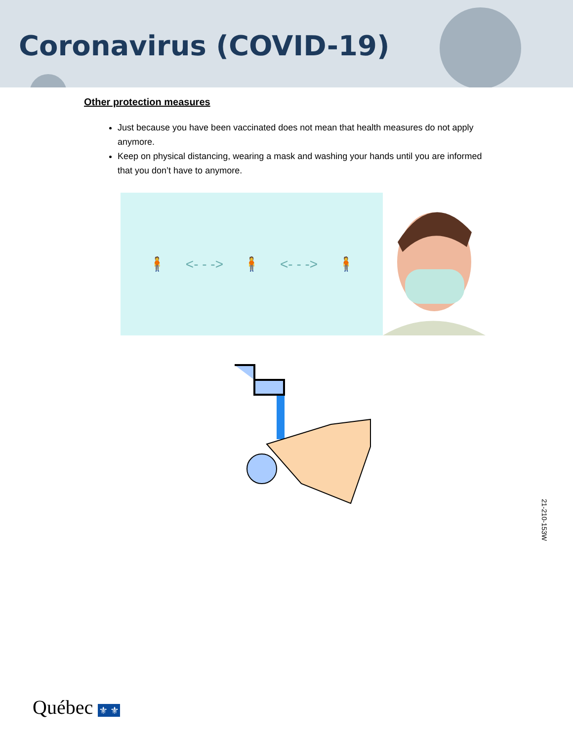Coronavirus (COVID-19)
Other protection measures
Just because you have been vaccinated does not mean that health measures do not apply anymore.
Keep on physical distancing, wearing a mask and washing your hands until you are informed that you don’t have to anymore.
🧍 <- - -> 🧍 <- - -> 🧍
21-210-153W
Québec ⚜ ⚜